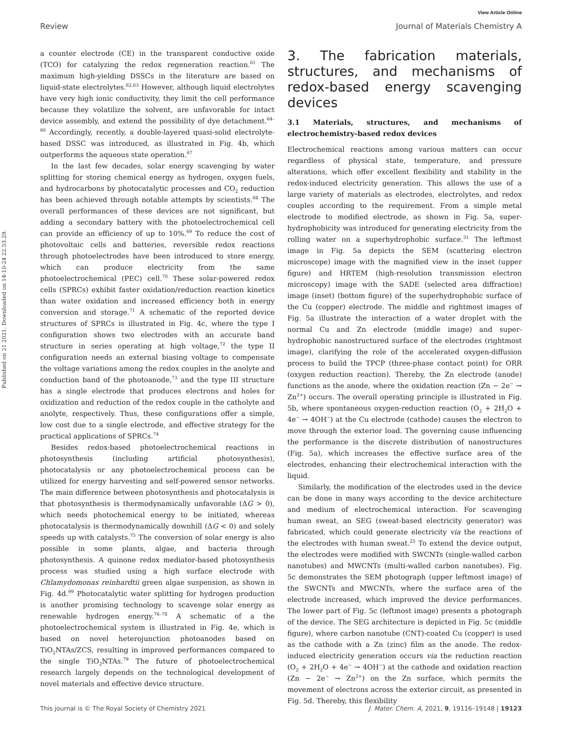View Article Online
Review Journal of Materials Chemistry A
Published on 21 2021. Downloaded on 14-10-24 22.53.29.
a counter electrode (CE) in the transparent conductive oxide (TCO) for catalyzing the redox regeneration reaction.<sup>61</sup> The maximum high-yielding DSSCs in the literature are based on liquid-state electrolytes.<sup>62,63</sup> However, although liquid electrolytes have very high ionic conductivity, they limit the cell performance because they volatilize the solvent, are unfavorable for intact device assembly, and extend the possibility of dye detachment.<sup>64–66</sup> Accordingly, recently, a double-layered quasi-solid electrolyte-based DSSC was introduced, as illustrated in Fig. 4b, which outperforms the aqueous state operation.<sup>67</sup>
In the last few decades, solar energy scavenging by water splitting for storing chemical energy as hydrogen, oxygen fuels, and hydrocarbons by photocatalytic processes and CO<sub>2</sub> reduction has been achieved through notable attempts by scientists.<sup>68</sup> The overall performances of these devices are not significant, but adding a secondary battery with the photoelectrochemical cell can provide an efficiency of up to 10%.<sup>69</sup> To reduce the cost of photovoltaic cells and batteries, reversible redox reactions through photoelectrodes have been introduced to store energy, which can produce electricity from the same photoelectrochemical (PEC) cell.<sup>70</sup> These solar-powered redox cells (SPRCs) exhibit faster oxidation/reduction reaction kinetics than water oxidation and increased efficiency both in energy conversion and storage.<sup>71</sup> A schematic of the reported device structures of SPRCs is illustrated in Fig. 4c, where the type I configuration shows two electrodes with an accurate band structure in series operating at high voltage,<sup>72</sup> the type II configuration needs an external biasing voltage to compensate the voltage variations among the redox couples in the anolyte and conduction band of the photoanode,<sup>73</sup> and the type III structure has a single electrode that produces electrons and holes for oxidization and reduction of the redox couple in the catholyte and anolyte, respectively. Thus, these configurations offer a simple, low cost due to a single electrode, and effective strategy for the practical applications of SPRCs.<sup>74</sup>
Besides redox-based photoelectrochemical reactions in photosynthesis (including artificial photosynthesis), photocatalysis or any photoelectrochemical process can be utilized for energy harvesting and self-powered sensor networks. The main difference between photosynthesis and photocatalysis is that photosynthesis is thermodynamically unfavorable (ΔG > 0), which needs photochemical energy to be initiated, whereas photocatalysis is thermodynamically downhill (ΔG < 0) and solely speeds up with catalysts.<sup>75</sup> The conversion of solar energy is also possible in some plants, algae, and bacteria through photosynthesis. A quinone redox mediator-based photosynthesis process was studied using a high surface electrode with Chlamydomonas reinhardtii green algae suspension, as shown in Fig. 4d.<sup>99</sup> Photocatalytic water splitting for hydrogen production is another promising technology to scavenge solar energy as renewable hydrogen energy.<sup>76–78</sup> A schematic of a the photoelectrochemical system is illustrated in Fig. 4e, which is based on novel heterojunction photoanodes based on TiO<sub>2</sub>NTAs/ZCS, resulting in improved performances compared to the single TiO<sub>2</sub>NTAs.<sup>79</sup> The future of photoelectrochemical research largely depends on the technological development of novel materials and effective device structure.
3. The fabrication materials, structures, and mechanisms of redox-based energy scavenging devices
3.1 Materials, structures, and mechanisms of electrochemistry-based redox devices
Electrochemical reactions among various matters can occur regardless of physical state, temperature, and pressure alterations, which offer excellent flexibility and stability in the redox-induced electricity generation. This allows the use of a large variety of materials as electrodes, electrolytes, and redox couples according to the requirement. From a simple metal electrode to modified electrode, as shown in Fig. 5a, super-hydrophobicity was introduced for generating electricity from the rolling water on a superhydrophobic surface.<sup>31</sup> The leftmost image in Fig. 5a depicts the SEM (scattering electron microscope) image with the magnified view in the inset (upper figure) and HRTEM (high-resolution transmission electron microscopy) image with the SADE (selected area diffraction) image (inset) (bottom figure) of the superhydrophobic surface of the Cu (copper) electrode. The middle and rightmost images of Fig. 5a illustrate the interaction of a water droplet with the normal Cu and Zn electrode (middle image) and super-hydrophobic nanostructured surface of the electrodes (rightmost image), clarifying the role of the accelerated oxygen-diffusion process to build the TPCP (three-phase contact point) for ORR (oxygen reduction reaction). Thereby, the Zn electrode (anode) functions as the anode, where the oxidation reaction (Zn − 2e<sup>−</sup> → Zn<sup>2+</sup>) occurs. The overall operating principle is illustrated in Fig. 5b, where spontaneous oxygen-reduction reaction (O<sub>2</sub> + 2H<sub>2</sub>O + 4e<sup>−</sup> → 4OH<sup>−</sup>) at the Cu electrode (cathode) causes the electron to move through the exterior load. The governing cause influencing the performance is the discrete distribution of nanostructures (Fig. 5a), which increases the effective surface area of the electrodes, enhancing their electrochemical interaction with the liquid.
Similarly, the modification of the electrodes used in the device can be done in many ways according to the device architecture and medium of electrochemical interaction. For scavenging human sweat, an SEG (sweat-based electricity generator) was fabricated, which could generate electricity via the reactions of the electrodes with human sweat.<sup>25</sup> To extend the device output, the electrodes were modified with SWCNTs (single-walled carbon nanotubes) and MWCNTs (multi-walled carbon nanotubes). Fig. 5c demonstrates the SEM photograph (upper leftmost image) of the SWCNTs and MWCNTs, where the surface area of the electrode increased, which improved the device performances. The lower part of Fig. 5c (leftmost image) presents a photograph of the device. The SEG architecture is depicted in Fig. 5c (middle figure), where carbon nanotube (CNT)-coated Cu (copper) is used as the cathode with a Zn (zinc) film as the anode. The redox-induced electricity generation occurs via the reduction reaction (O<sub>2</sub> + 2H<sub>2</sub>O + 4e<sup>−</sup> → 4OH<sup>−</sup>) at the cathode and oxidation reaction (Zn − 2e<sup>−</sup> → Zn<sup>2+</sup>) on the Zn surface, which permits the movement of electrons across the exterior circuit, as presented in Fig. 5d. Thereby, this flexibility
This journal is © The Royal Society of Chemistry 2021 J. Mater. Chem. A, 2021, 9, 19116–19148 | 19123